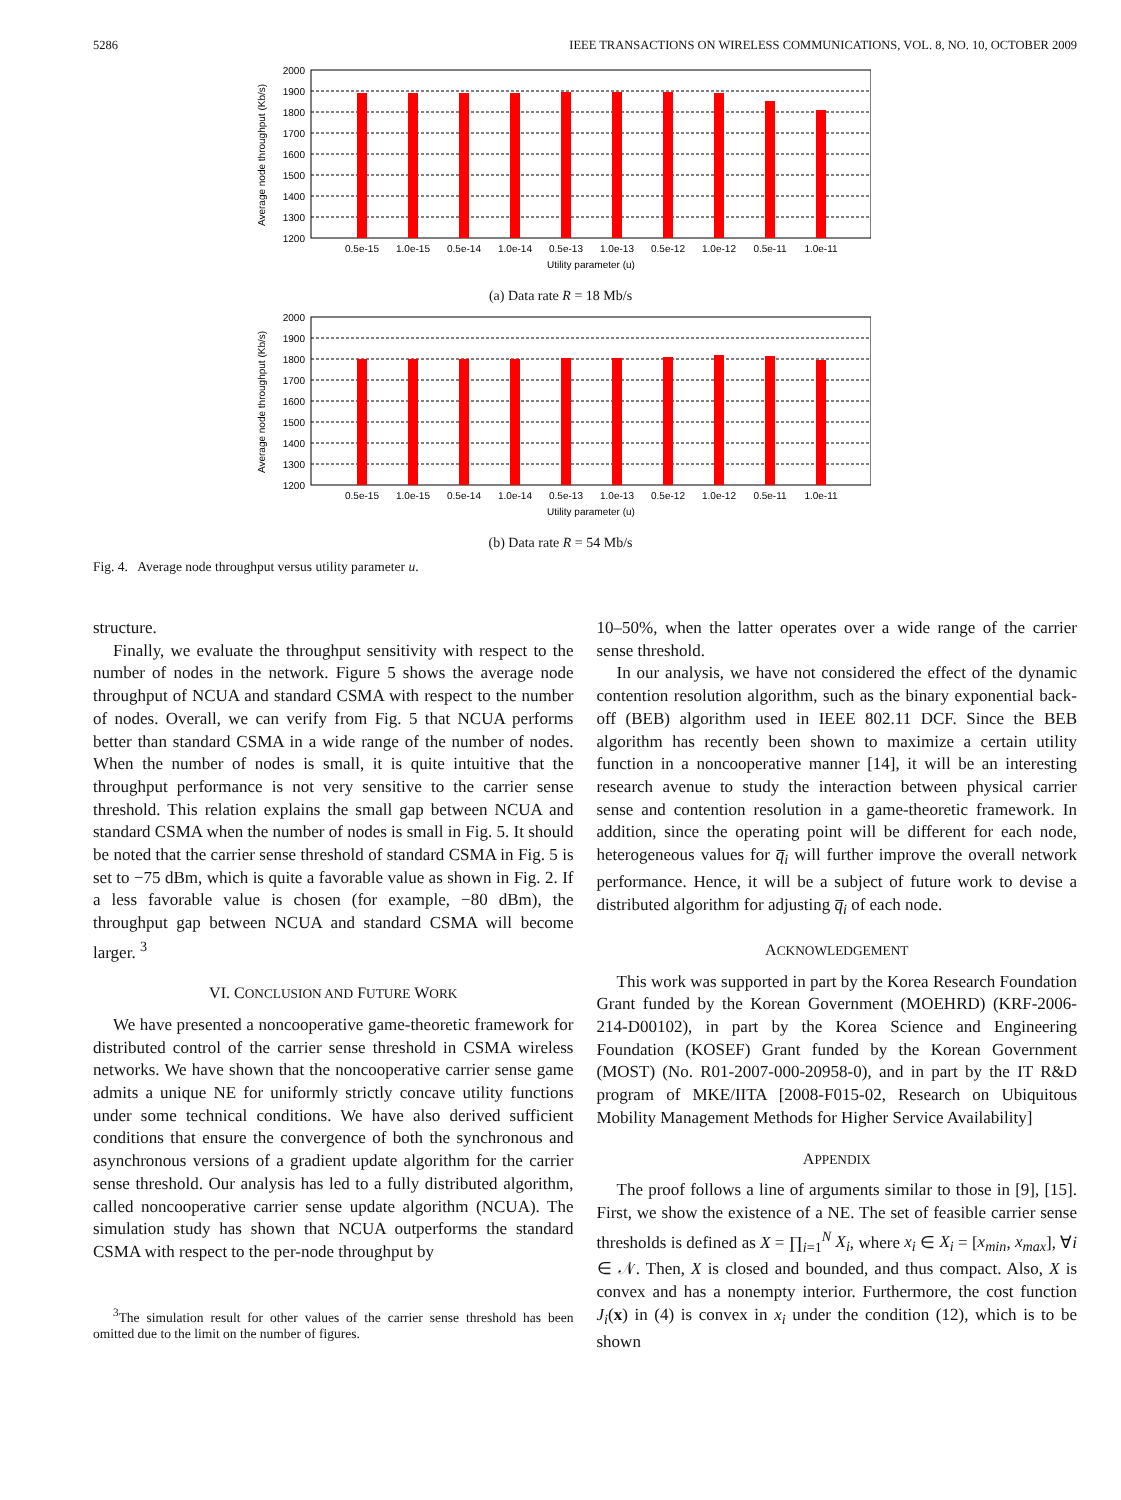5286 IEEE TRANSACTIONS ON WIRELESS COMMUNICATIONS, VOL. 8, NO. 10, OCTOBER 2009
2000
1900
1800
1700
1600
1500
1400
1300
1200
0.5e-15
1.0e-15
0.5e-14
1.0e-14
0.5e-13
1.0e-13
0.5e-12
1.0e-12
0.5e-11
1.0e-11
Utility parameter (u)
Average node throughput (Kb/s)
(a) Data rate R = 18 Mb/s
2000
1900
1800
1700
1600
1500
1400
1300
1200
0.5e-15
1.0e-15
0.5e-14
1.0e-14
0.5e-13
1.0e-13
0.5e-12
1.0e-12
0.5e-11
1.0e-11
Utility parameter (u)
Average node throughput (Kb/s)
(b) Data rate R = 54 Mb/s
Fig. 4. Average node throughput versus utility parameter u.
structure.
Finally, we evaluate the throughput sensitivity with respect to the number of nodes in the network. Figure 5 shows the average node throughput of NCUA and standard CSMA with respect to the number of nodes. Overall, we can verify from Fig. 5 that NCUA performs better than standard CSMA in a wide range of the number of nodes. When the number of nodes is small, it is quite intuitive that the throughput performance is not very sensitive to the carrier sense threshold. This relation explains the small gap between NCUA and standard CSMA when the number of nodes is small in Fig. 5. It should be noted that the carrier sense threshold of standard CSMA in Fig. 5 is set to −75 dBm, which is quite a favorable value as shown in Fig. 2. If a less favorable value is chosen (for example, −80 dBm), the throughput gap between NCUA and standard CSMA will become larger. <sup>3</sup>
VI. CONCLUSION AND FUTURE WORK
We have presented a noncooperative game-theoretic framework for distributed control of the carrier sense threshold in CSMA wireless networks. We have shown that the noncooperative carrier sense game admits a unique NE for uniformly strictly concave utility functions under some technical conditions. We have also derived sufficient conditions that ensure the convergence of both the synchronous and asynchronous versions of a gradient update algorithm for the carrier sense threshold. Our analysis has led to a fully distributed algorithm, called noncooperative carrier sense update algorithm (NCUA). The simulation study has shown that NCUA outperforms the standard CSMA with respect to the per-node throughput by
<sup>3</sup> The simulation result for other values of the carrier sense threshold has been omitted due to the limit on the number of figures.
10–50%, when the latter operates over a wide range of the carrier sense threshold.
In our analysis, we have not considered the effect of the dynamic contention resolution algorithm, such as the binary exponential back-off (BEB) algorithm used in IEEE 802.11 DCF. Since the BEB algorithm has recently been shown to maximize a certain utility function in a noncooperative manner [14], it will be an interesting research avenue to study the interaction between physical carrier sense and contention resolution in a game-theoretic framework. In addition, since the operating point will be different for each node, heterogeneous values for q̅<sub>i</sub> will further improve the overall network performance. Hence, it will be a subject of future work to devise a distributed algorithm for adjusting q̅<sub>i</sub> of each node.
ACKNOWLEDGEMENT
This work was supported in part by the Korea Research Foundation Grant funded by the Korean Government (MOEHRD) (KRF-2006-214-D00102), in part by the Korea Science and Engineering Foundation (KOSEF) Grant funded by the Korean Government (MOST) (No. R01-2007-000-20958-0), and in part by the IT R&D program of MKE/IITA [2008-F015-02, Research on Ubiquitous Mobility Management Methods for Higher Service Availability]
APPENDIX
The proof follows a line of arguments similar to those in [9], [15]. First, we show the existence of a NE. The set of feasible carrier sense thresholds is defined as X = ∏<sub>i=1</sub><sup>N</sup> X<sub>i</sub>, where x<sub>i</sub> ∈ X<sub>i</sub> = [x<sub>min</sub>, x<sub>max</sub>], ∀i ∈ 𝒩. Then, X is closed and bounded, and thus compact. Also, X is convex and has a nonempty interior. Furthermore, the cost function J<sub>i</sub>(x) in (4) is convex in x<sub>i</sub> under the condition (12), which is to be shown